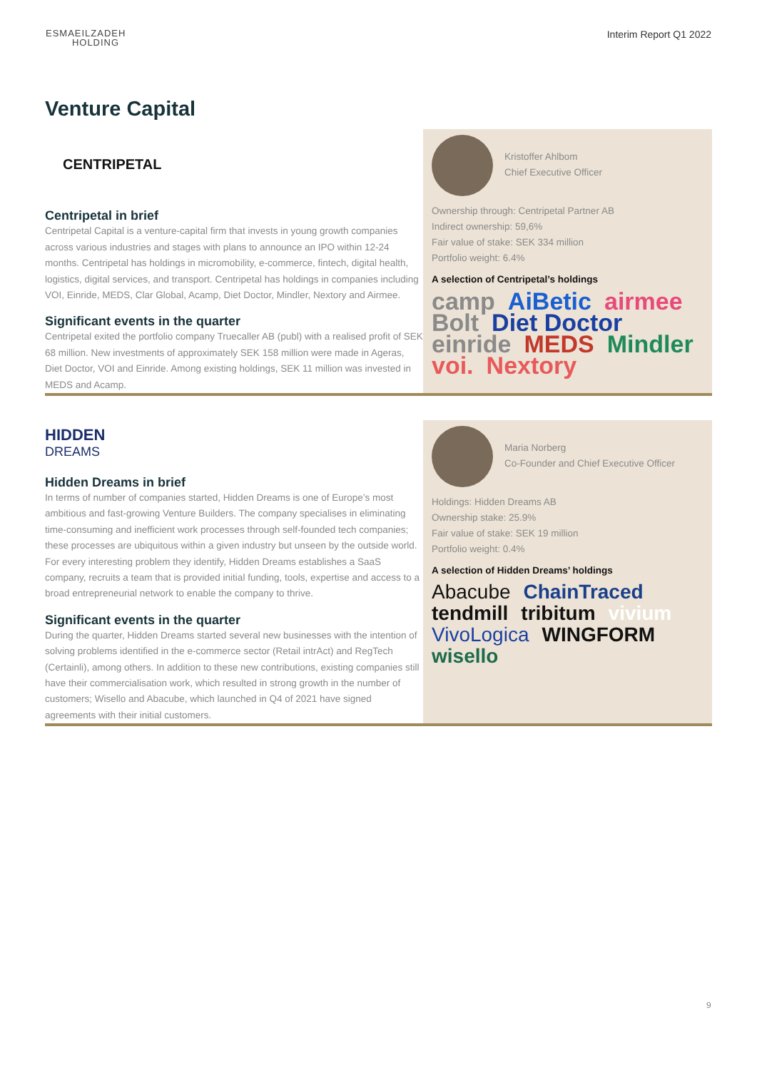ESMAEILZADEH
HOLDING
Interim Report Q1 2022
Venture Capital
CENTRIPETAL
Centripetal in brief
Centripetal Capital is a venture-capital firm that invests in young growth companies across various industries and stages with plans to announce an IPO within 12-24 months. Centripetal has holdings in micromobility, e-commerce, fintech, digital health, logistics, digital services, and transport. Centripetal has holdings in companies including VOI, Einride, MEDS, Clar Global, Acamp, Diet Doctor, Mindler, Nextory and Airmee.
Significant events in the quarter
Centripetal exited the portfolio company Truecaller AB (publ) with a realised profit of SEK 68 million. New investments of approximately SEK 158 million were made in Ageras, Diet Doctor, VOI and Einride. Among existing holdings, SEK 11 million was invested in MEDS and Acamp.
Kristoffer Ahlbom
Chief Executive Officer
Ownership through: Centripetal Partner AB
Indirect ownership: 59,6%
Fair value of stake: SEK 334 million
Portfolio weight: 6.4%
A selection of Centripetal’s holdings
camp AiBetic airmee Bolt Diet Doctor einride MEDS Mindler voi. Nextory
HIDDEN
DREAMS
Hidden Dreams in brief
In terms of number of companies started, Hidden Dreams is one of Europe’s most ambitious and fast-growing Venture Builders. The company specialises in eliminating time-consuming and inefficient work processes through self-founded tech companies; these processes are ubiquitous within a given industry but unseen by the outside world. For every interesting problem they identify, Hidden Dreams establishes a SaaS company, recruits a team that is provided initial funding, tools, expertise and access to a broad entrepreneurial network to enable the company to thrive.
Significant events in the quarter
During the quarter, Hidden Dreams started several new businesses with the intention of solving problems identified in the e-commerce sector (Retail intrAct) and RegTech (Certainli), among others. In addition to these new contributions, existing companies still have their commercialisation work, which resulted in strong growth in the number of customers; Wisello and Abacube, which launched in Q4 of 2021 have signed agreements with their initial customers.
Maria Norberg
Co-Founder and Chief Executive Officer
Holdings: Hidden Dreams AB
Ownership stake: 25.9%
Fair value of stake: SEK 19 million
Portfolio weight: 0.4%
A selection of Hidden Dreams’ holdings
Abacube ChainTraced tendmill tribitum vivium VivoLogica WINGFORM wisello
9